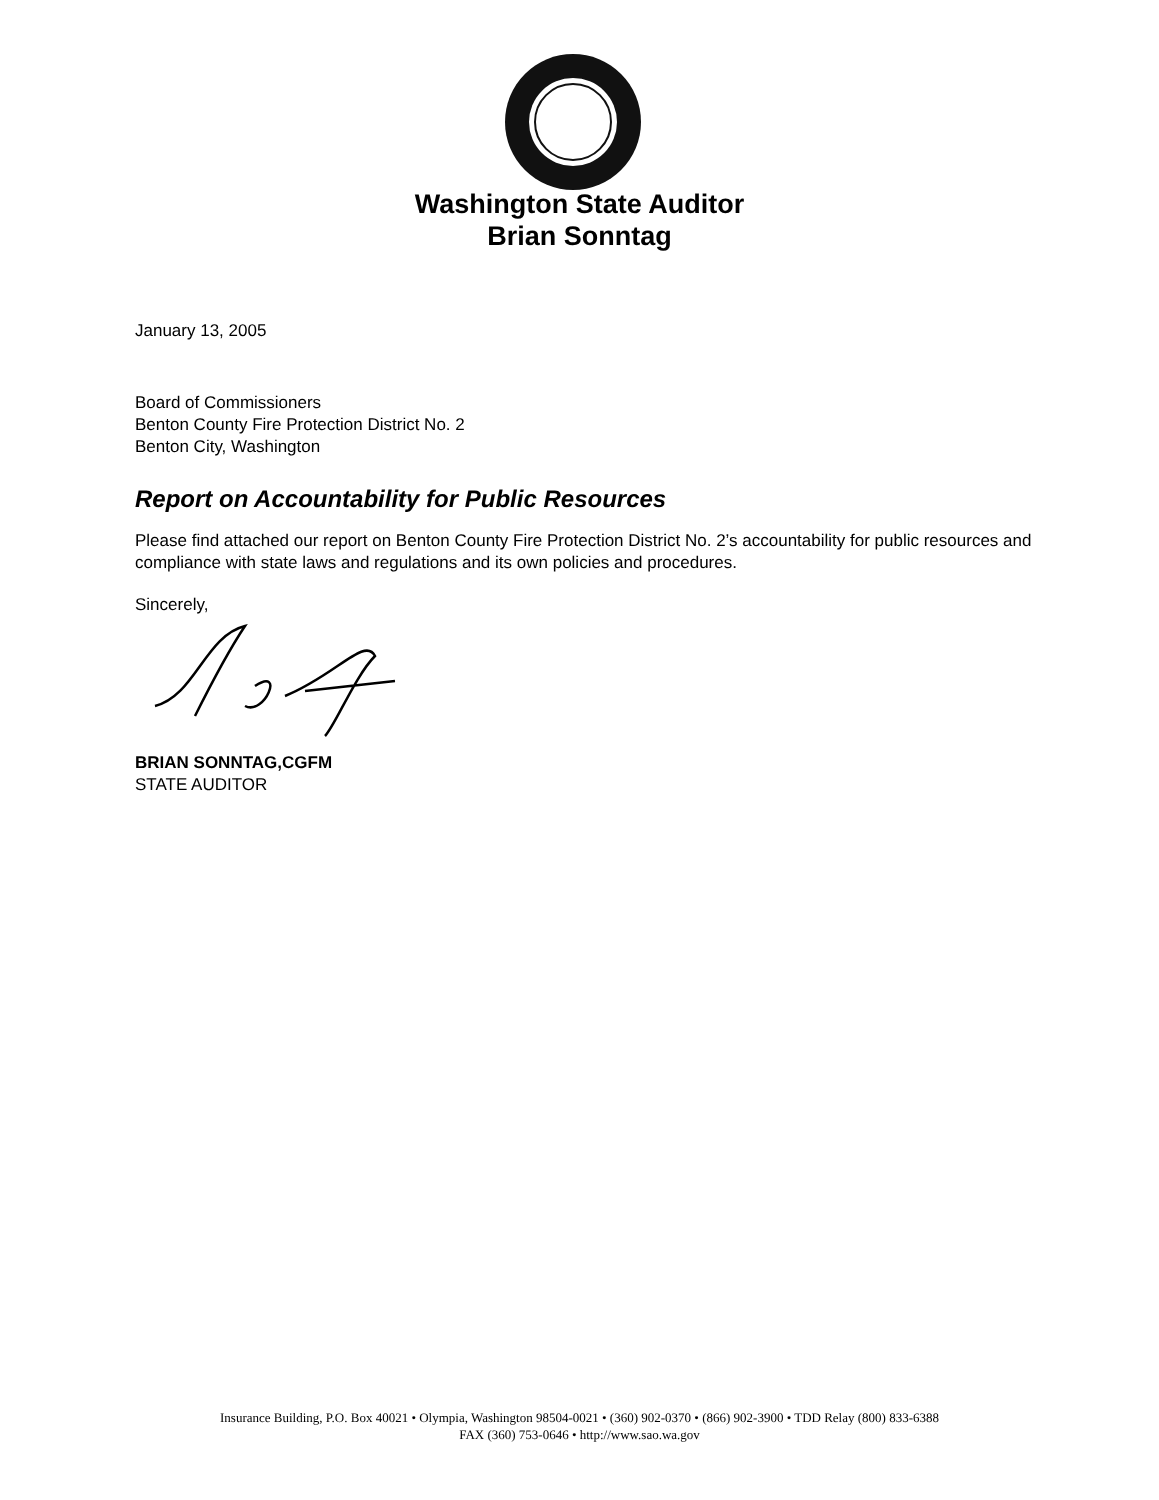Washington State Auditor
Brian Sonntag
January 13, 2005
Board of Commissioners
Benton County Fire Protection District No. 2
Benton City, Washington
Report on Accountability for Public Resources
Please find attached our report on Benton County Fire Protection District No. 2’s accountability for public resources and compliance with state laws and regulations and its own policies and procedures.
Sincerely,
BRIAN SONNTAG,CGFM
STATE AUDITOR
Insurance Building, P.O. Box 40021 • Olympia, Washington 98504-0021 • (360) 902-0370 • (866) 902-3900 • TDD Relay (800) 833-6388
FAX (360) 753-0646 • http://www.sao.wa.gov